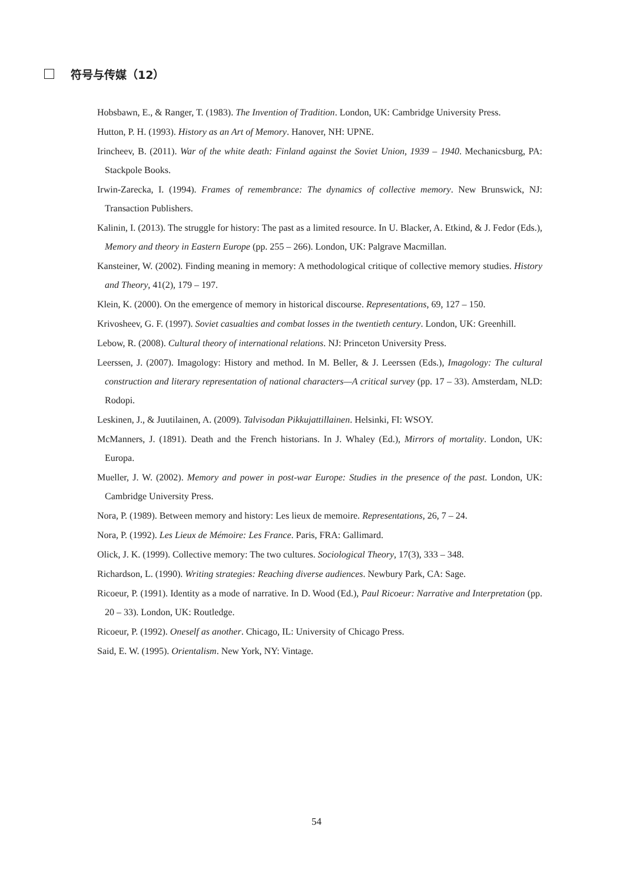符号与传媒（12）
Hobsbawn, E., & Ranger, T. (1983). The Invention of Tradition. London, UK: Cambridge University Press.
Hutton, P. H. (1993). History as an Art of Memory. Hanover, NH: UPNE.
Irincheev, B. (2011). War of the white death: Finland against the Soviet Union, 1939 – 1940. Mechanicsburg, PA: Stackpole Books.
Irwin-Zarecka, I. (1994). Frames of remembrance: The dynamics of collective memory. New Brunswick, NJ: Transaction Publishers.
Kalinin, I. (2013). The struggle for history: The past as a limited resource. In U. Blacker, A. Etkind, & J. Fedor (Eds.), Memory and theory in Eastern Europe (pp. 255 – 266). London, UK: Palgrave Macmillan.
Kansteiner, W. (2002). Finding meaning in memory: A methodological critique of collective memory studies. History and Theory, 41(2), 179 – 197.
Klein, K. (2000). On the emergence of memory in historical discourse. Representations, 69, 127 – 150.
Krivosheev, G. F. (1997). Soviet casualties and combat losses in the twentieth century. London, UK: Greenhill.
Lebow, R. (2008). Cultural theory of international relations. NJ: Princeton University Press.
Leerssen, J. (2007). Imagology: History and method. In M. Beller, & J. Leerssen (Eds.), Imagology: The cultural construction and literary representation of national characters—A critical survey (pp. 17 – 33). Amsterdam, NLD: Rodopi.
Leskinen, J., & Juutilainen, A. (2009). Talvisodan Pikkujattillainen. Helsinki, FI: WSOY.
McManners, J. (1891). Death and the French historians. In J. Whaley (Ed.), Mirrors of mortality. London, UK: Europa.
Mueller, J. W. (2002). Memory and power in post-war Europe: Studies in the presence of the past. London, UK: Cambridge University Press.
Nora, P. (1989). Between memory and history: Les lieux de memoire. Representations, 26, 7 – 24.
Nora, P. (1992). Les Lieux de Mémoire: Les France. Paris, FRA: Gallimard.
Olick, J. K. (1999). Collective memory: The two cultures. Sociological Theory, 17(3), 333 – 348.
Richardson, L. (1990). Writing strategies: Reaching diverse audiences. Newbury Park, CA: Sage.
Ricoeur, P. (1991). Identity as a mode of narrative. In D. Wood (Ed.), Paul Ricoeur: Narrative and Interpretation (pp. 20 – 33). London, UK: Routledge.
Ricoeur, P. (1992). Oneself as another. Chicago, IL: University of Chicago Press.
Said, E. W. (1995). Orientalism. New York, NY: Vintage.
54